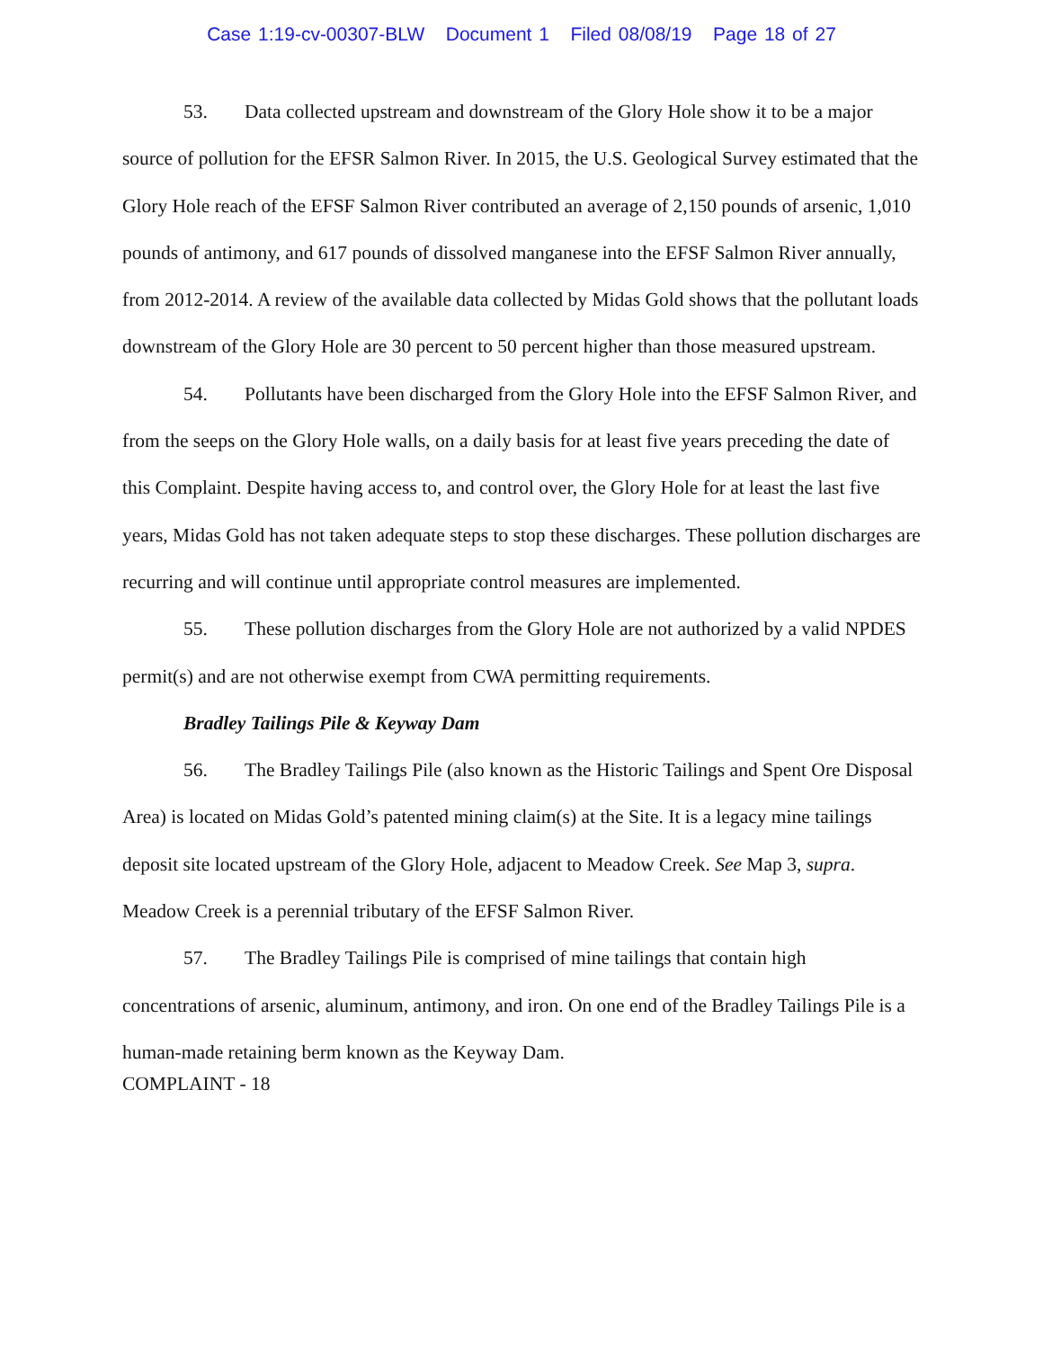Case 1:19-cv-00307-BLW Document 1 Filed 08/08/19 Page 18 of 27
53. Data collected upstream and downstream of the Glory Hole show it to be a major source of pollution for the EFSR Salmon River. In 2015, the U.S. Geological Survey estimated that the Glory Hole reach of the EFSF Salmon River contributed an average of 2,150 pounds of arsenic, 1,010 pounds of antimony, and 617 pounds of dissolved manganese into the EFSF Salmon River annually, from 2012-2014. A review of the available data collected by Midas Gold shows that the pollutant loads downstream of the Glory Hole are 30 percent to 50 percent higher than those measured upstream.
54. Pollutants have been discharged from the Glory Hole into the EFSF Salmon River, and from the seeps on the Glory Hole walls, on a daily basis for at least five years preceding the date of this Complaint. Despite having access to, and control over, the Glory Hole for at least the last five years, Midas Gold has not taken adequate steps to stop these discharges. These pollution discharges are recurring and will continue until appropriate control measures are implemented.
55. These pollution discharges from the Glory Hole are not authorized by a valid NPDES permit(s) and are not otherwise exempt from CWA permitting requirements.
Bradley Tailings Pile & Keyway Dam
56. The Bradley Tailings Pile (also known as the Historic Tailings and Spent Ore Disposal Area) is located on Midas Gold’s patented mining claim(s) at the Site. It is a legacy mine tailings deposit site located upstream of the Glory Hole, adjacent to Meadow Creek. See Map 3, supra. Meadow Creek is a perennial tributary of the EFSF Salmon River.
57. The Bradley Tailings Pile is comprised of mine tailings that contain high concentrations of arsenic, aluminum, antimony, and iron. On one end of the Bradley Tailings Pile is a human-made retaining berm known as the Keyway Dam.
COMPLAINT - 18